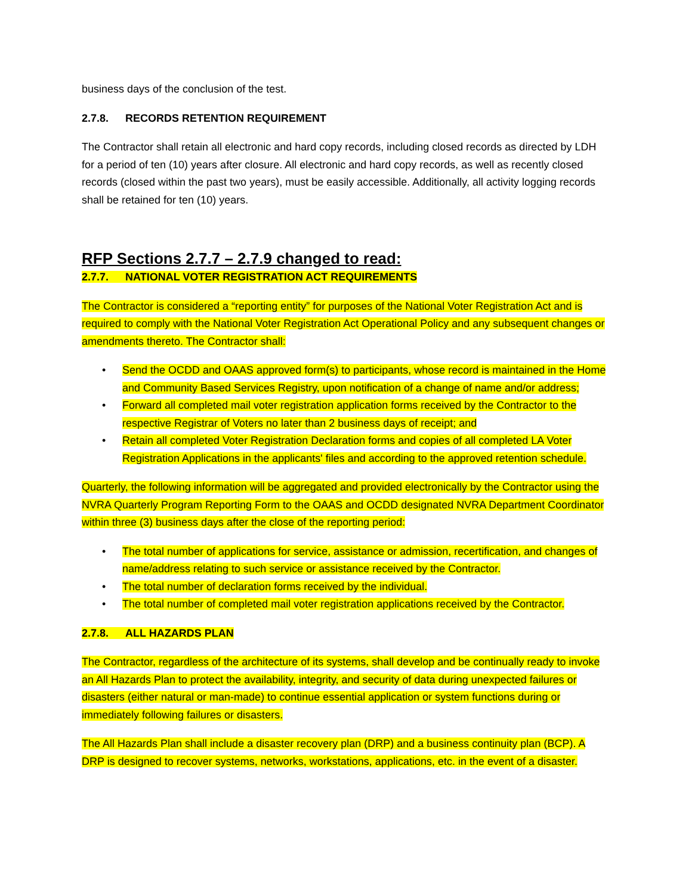business days of the conclusion of the test.
2.7.8. RECORDS RETENTION REQUIREMENT
The Contractor shall retain all electronic and hard copy records, including closed records as directed by LDH for a period of ten (10) years after closure. All electronic and hard copy records, as well as recently closed records (closed within the past two years), must be easily accessible. Additionally, all activity logging records shall be retained for ten (10) years.
RFP Sections 2.7.7 – 2.7.9 changed to read:
2.7.7. NATIONAL VOTER REGISTRATION ACT REQUIREMENTS
The Contractor is considered a “reporting entity” for purposes of the National Voter Registration Act and is required to comply with the National Voter Registration Act Operational Policy and any subsequent changes or amendments thereto. The Contractor shall:
• Send the OCDD and OAAS approved form(s) to participants, whose record is maintained in the Home and Community Based Services Registry, upon notification of a change of name and/or address;
• Forward all completed mail voter registration application forms received by the Contractor to the respective Registrar of Voters no later than 2 business days of receipt; and
• Retain all completed Voter Registration Declaration forms and copies of all completed LA Voter Registration Applications in the applicants' files and according to the approved retention schedule.
Quarterly, the following information will be aggregated and provided electronically by the Contractor using the NVRA Quarterly Program Reporting Form to the OAAS and OCDD designated NVRA Department Coordinator within three (3) business days after the close of the reporting period:
• The total number of applications for service, assistance or admission, recertification, and changes of name/address relating to such service or assistance received by the Contractor.
• The total number of declaration forms received by the individual.
• The total number of completed mail voter registration applications received by the Contractor.
2.7.8. ALL HAZARDS PLAN
The Contractor, regardless of the architecture of its systems, shall develop and be continually ready to invoke an All Hazards Plan to protect the availability, integrity, and security of data during unexpected failures or disasters (either natural or man-made) to continue essential application or system functions during or immediately following failures or disasters.
The All Hazards Plan shall include a disaster recovery plan (DRP) and a business continuity plan (BCP). A DRP is designed to recover systems, networks, workstations, applications, etc. in the event of a disaster.